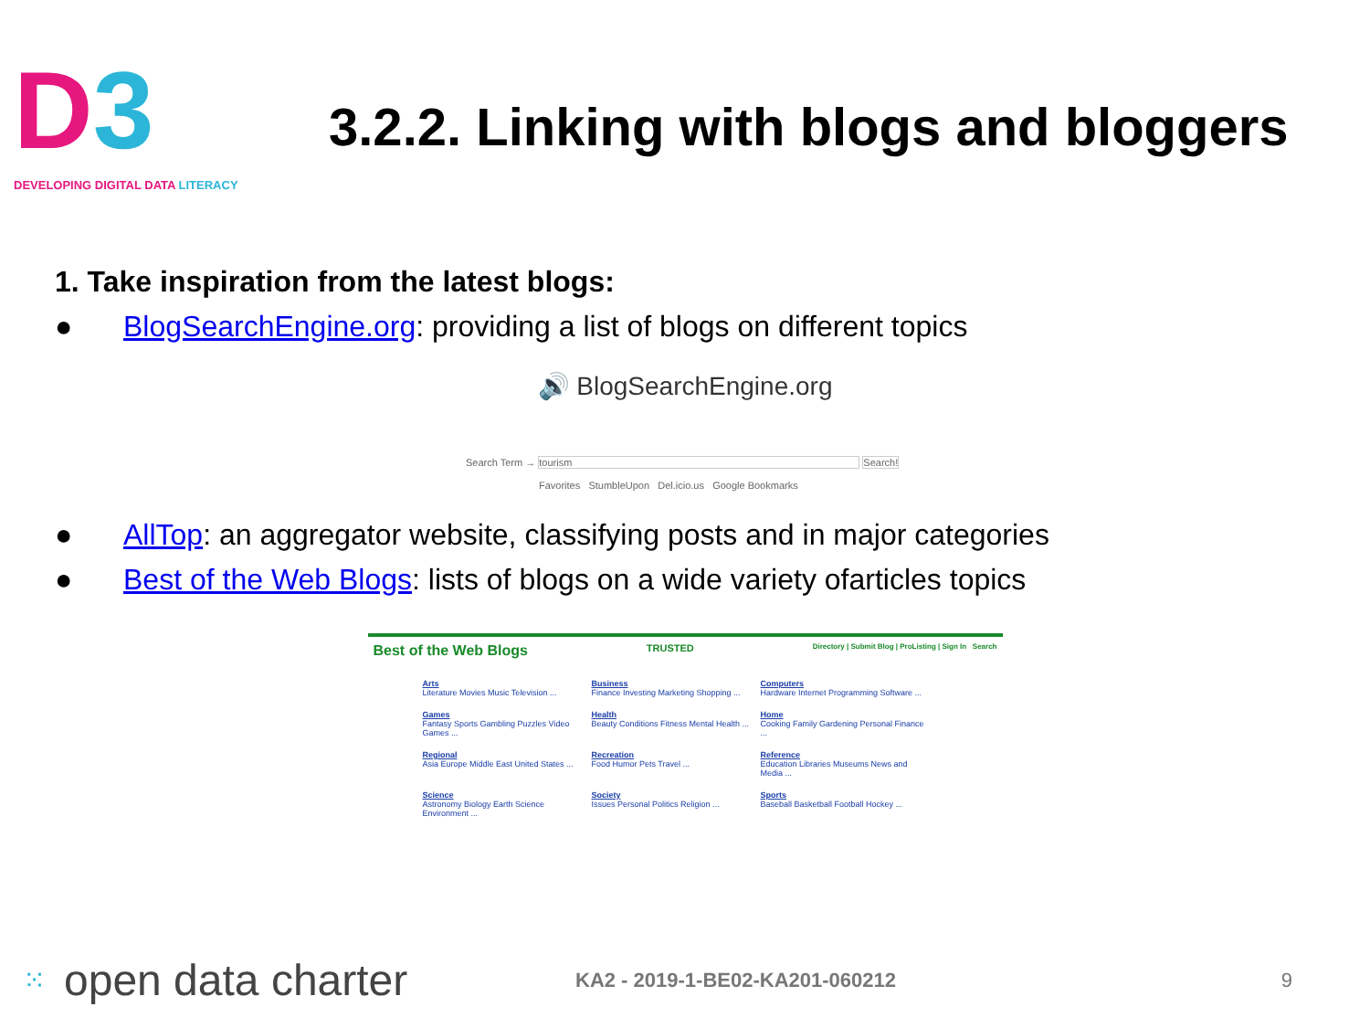D3
DEVELOPING DIGITAL DATA LITERACY
3.2.2. Linking with blogs and bloggers
1. Take inspiration from the latest blogs:
● BlogSearchEngine.org: providing a list of blogs on different topics
🔊 BlogSearchEngine.org
Search Term → tourism Search!
Favorites StumbleUpon Del.icio.us Google Bookmarks
● AllTop: an aggregator website, classifying posts and in major categories
● Best of the Web Blogs: lists of blogs on a wide variety ofarticles topics
Best of the Web Blogs TRUSTED Directory | Submit Blog | ProListing | Sign In Search
Arts
Literature Movies Music Television ...
Business
Finance Investing Marketing Shopping ...
Computers
Hardware Internet Programming Software ...
Games
Fantasy Sports Gambling Puzzles Video Games ...
Health
Beauty Conditions Fitness Mental Health ...
Home
Cooking Family Gardening Personal Finance ...
Regional
Asia Europe Middle East United States ...
Recreation
Food Humor Pets Travel ...
Reference
Education Libraries Museums News and Media ...
Science
Astronomy Biology Earth Science Environment ...
Society
Issues Personal Politics Religion ...
Sports
Baseball Basketball Football Hockey ...
⁙ open data charter KA2 - 2019-1-BE02-KA201-060212 9